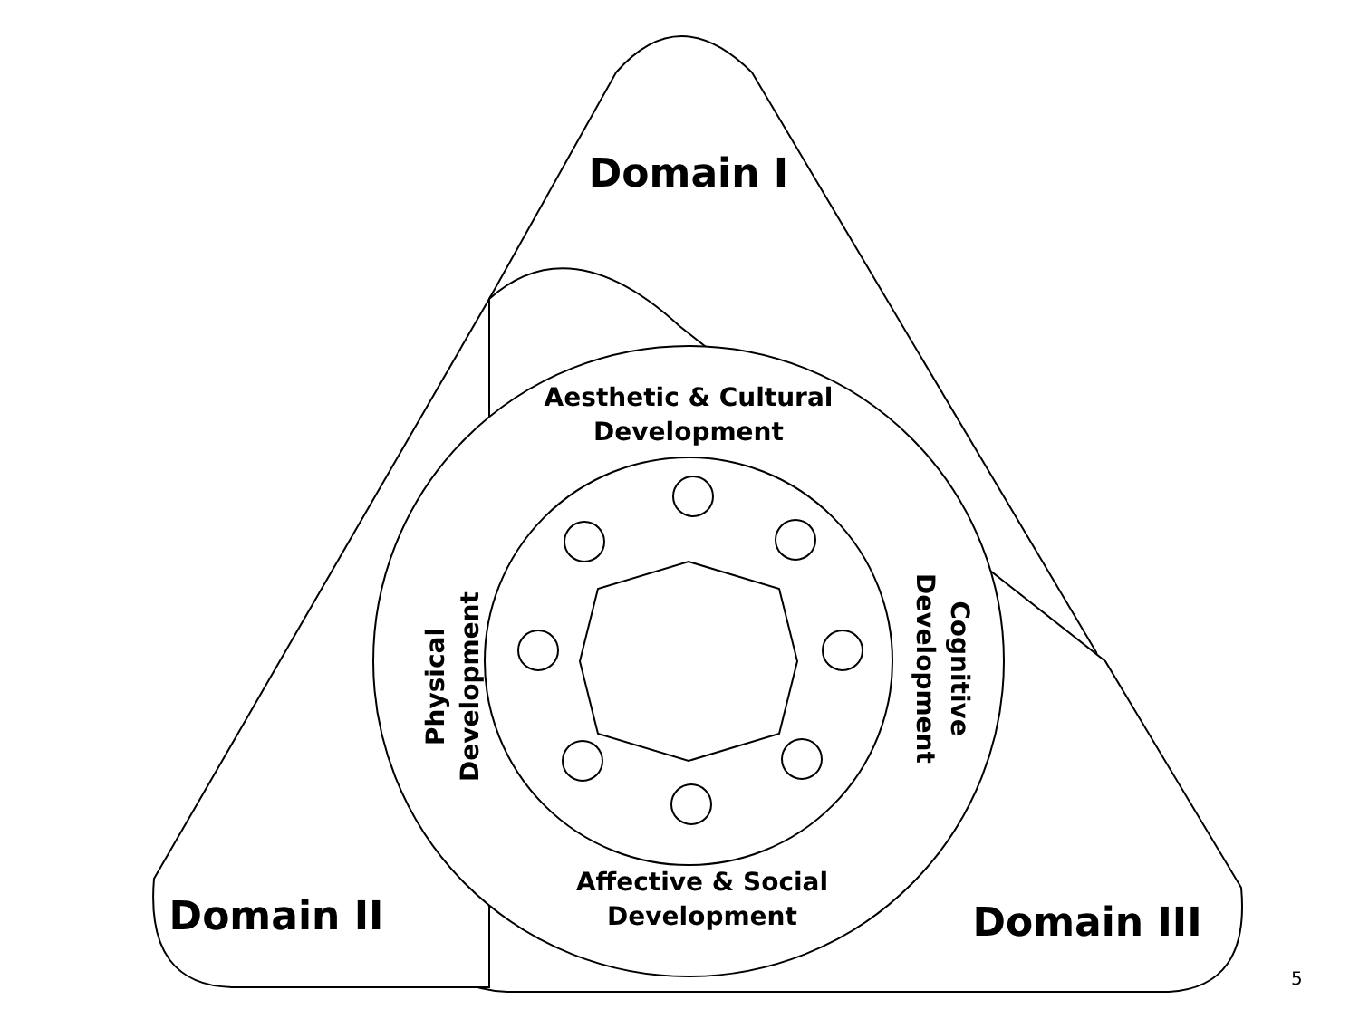Domain I
Domain II Domain III
Aesthetic & Cultural
Development
Affective & Social
Development
Physical
Development
Cognitive
Development
5